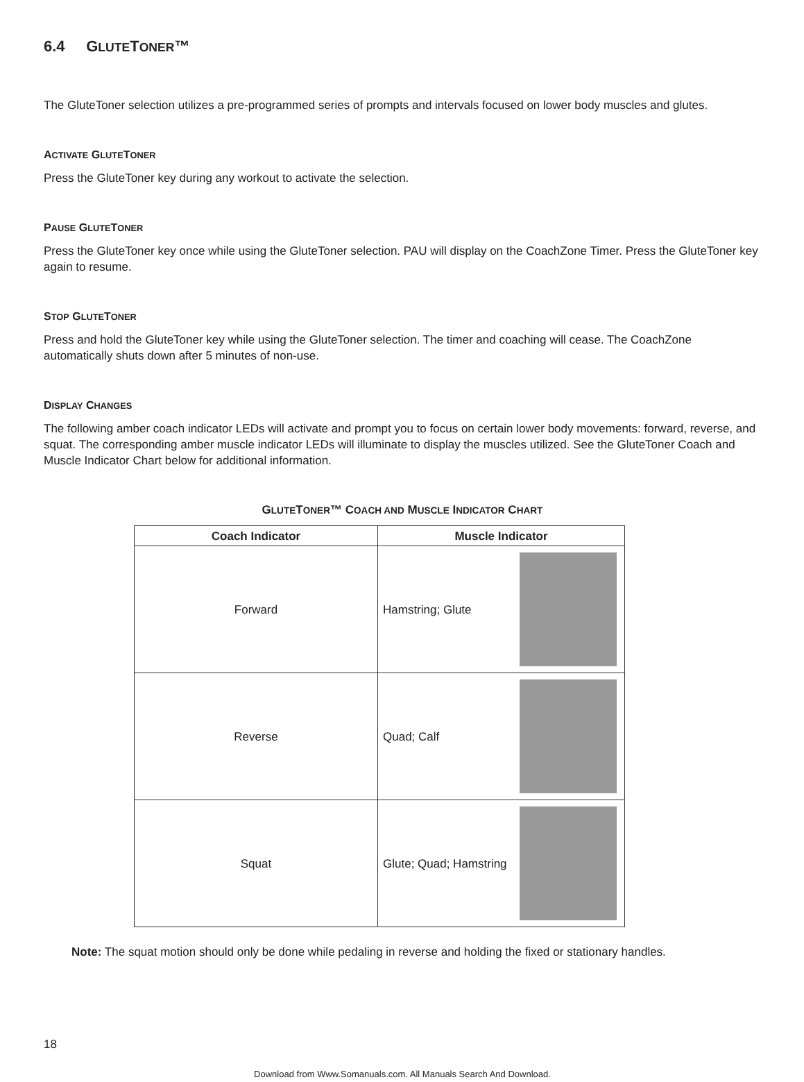6.4 GLUTETONER™
The GluteToner selection utilizes a pre-programmed series of prompts and intervals focused on lower body muscles and glutes.
ACTIVATE GLUTETONER
Press the GluteToner key during any workout to activate the selection.
PAUSE GLUTETONER
Press the GluteToner key once while using the GluteToner selection. PAU will display on the CoachZone Timer. Press the GluteToner key again to resume.
STOP GLUTETONER
Press and hold the GluteToner key while using the GluteToner selection. The timer and coaching will cease. The CoachZone automatically shuts down after 5 minutes of non-use.
DISPLAY CHANGES
The following amber coach indicator LEDs will activate and prompt you to focus on certain lower body movements: forward, reverse, and squat. The corresponding amber muscle indicator LEDs will illuminate to display the muscles utilized. See the GluteToner Coach and Muscle Indicator Chart below for additional information.
GLUTETONER™ COACH AND MUSCLE INDICATOR CHART
| Coach Indicator | Muscle Indicator |
| --- | --- |
| Forward | Hamstring; Glute |
| Reverse | Quad; Calf |
| Squat | Glute; Quad; Hamstring |
Note: The squat motion should only be done while pedaling in reverse and holding the fixed or stationary handles.
18
Download from Www.Somanuals.com. All Manuals Search And Download.